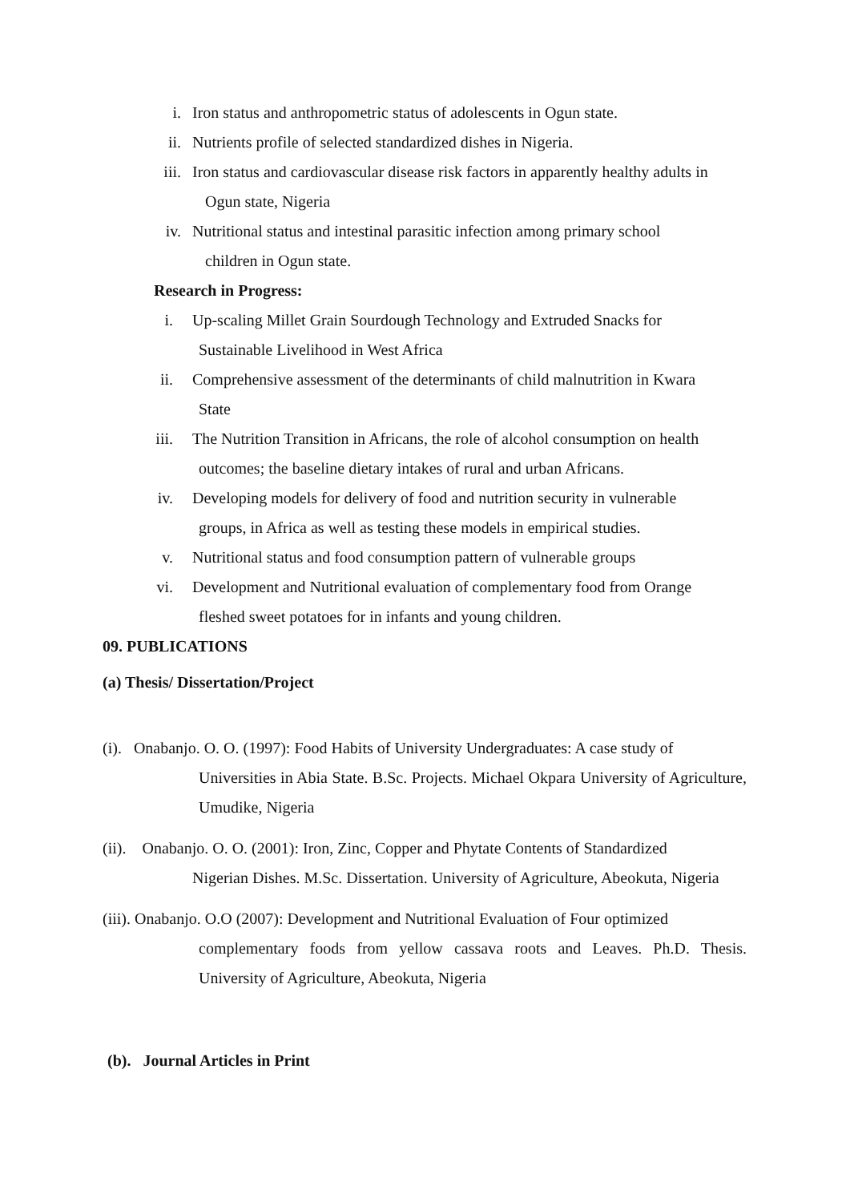i. Iron status and anthropometric status of adolescents in Ogun state.
ii. Nutrients profile of selected standardized dishes in Nigeria.
iii. Iron status and cardiovascular disease risk factors in apparently healthy adults in
Ogun state, Nigeria
iv. Nutritional status and intestinal parasitic infection among primary school
children in Ogun state.
Research in Progress:
i. Up-scaling Millet Grain Sourdough Technology and Extruded Snacks for
Sustainable Livelihood in West Africa
ii. Comprehensive assessment of the determinants of child malnutrition in Kwara
State
iii. The Nutrition Transition in Africans, the role of alcohol consumption on health
outcomes; the baseline dietary intakes of rural and urban Africans.
iv. Developing models for delivery of food and nutrition security in vulnerable
groups, in Africa as well as testing these models in empirical studies.
v. Nutritional status and food consumption pattern of vulnerable groups
vi. Development and Nutritional evaluation of complementary food from Orange
fleshed sweet potatoes for in infants and young children.
09. PUBLICATIONS
(a) Thesis/ Dissertation/Project
(i). Onabanjo. O. O. (1997): Food Habits of University Undergraduates: A case study of
Universities in Abia State. B.Sc. Projects. Michael Okpara University of Agriculture, Umudike, Nigeria
(ii). Onabanjo. O. O. (2001): Iron, Zinc, Copper and Phytate Contents of Standardized
Nigerian Dishes. M.Sc. Dissertation. University of Agriculture, Abeokuta, Nigeria
(iii). Onabanjo. O.O (2007): Development and Nutritional Evaluation of Four optimized
complementary foods from yellow cassava roots and Leaves. Ph.D. Thesis. University of Agriculture, Abeokuta, Nigeria
(b). Journal Articles in Print